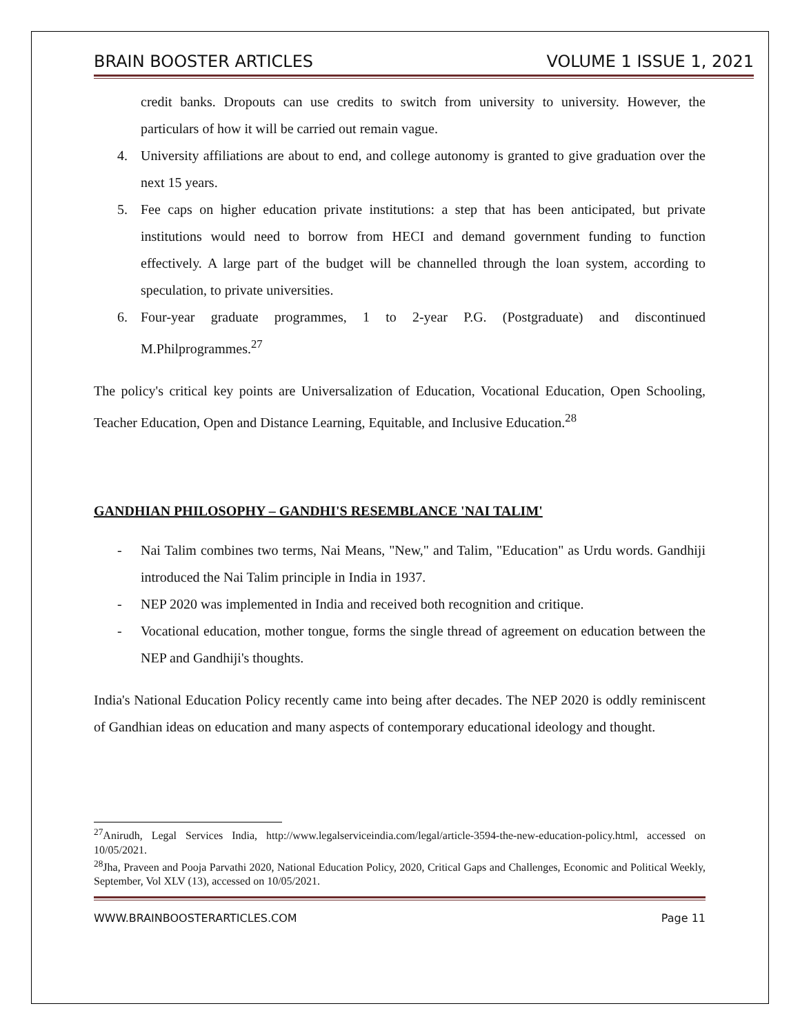BRAIN BOOSTER ARTICLES VOLUME 1 ISSUE 1, 2021
credit banks. Dropouts can use credits to switch from university to university. However, the particulars of how it will be carried out remain vague.
4. University affiliations are about to end, and college autonomy is granted to give graduation over the next 15 years.
5. Fee caps on higher education private institutions: a step that has been anticipated, but private institutions would need to borrow from HECI and demand government funding to function effectively. A large part of the budget will be channelled through the loan system, according to speculation, to private universities.
6. Four-year graduate programmes, 1 to 2-year P.G. (Postgraduate) and discontinued M.Philprogrammes.<sup>27</sup>
The policy's critical key points are Universalization of Education, Vocational Education, Open Schooling, Teacher Education, Open and Distance Learning, Equitable, and Inclusive Education.<sup>28</sup>
GANDHIAN PHILOSOPHY – GANDHI'S RESEMBLANCE 'NAI TALIM'
- Nai Talim combines two terms, Nai Means, "New," and Talim, "Education" as Urdu words. Gandhiji introduced the Nai Talim principle in India in 1937.
- NEP 2020 was implemented in India and received both recognition and critique.
- Vocational education, mother tongue, forms the single thread of agreement on education between the NEP and Gandhiji's thoughts.
India's National Education Policy recently came into being after decades. The NEP 2020 is oddly reminiscent of Gandhian ideas on education and many aspects of contemporary educational ideology and thought.
<sup>27</sup> Anirudh, Legal Services India, http://www.legalserviceindia.com/legal/article-3594-the-new-education-policy.html, accessed on 10/05/2021.
<sup>28</sup> Jha, Praveen and Pooja Parvathi 2020, National Education Policy, 2020, Critical Gaps and Challenges, Economic and Political Weekly, September, Vol XLV (13), accessed on 10/05/2021.
WWW.BRAINBOOSTERARTICLES.COM Page 11